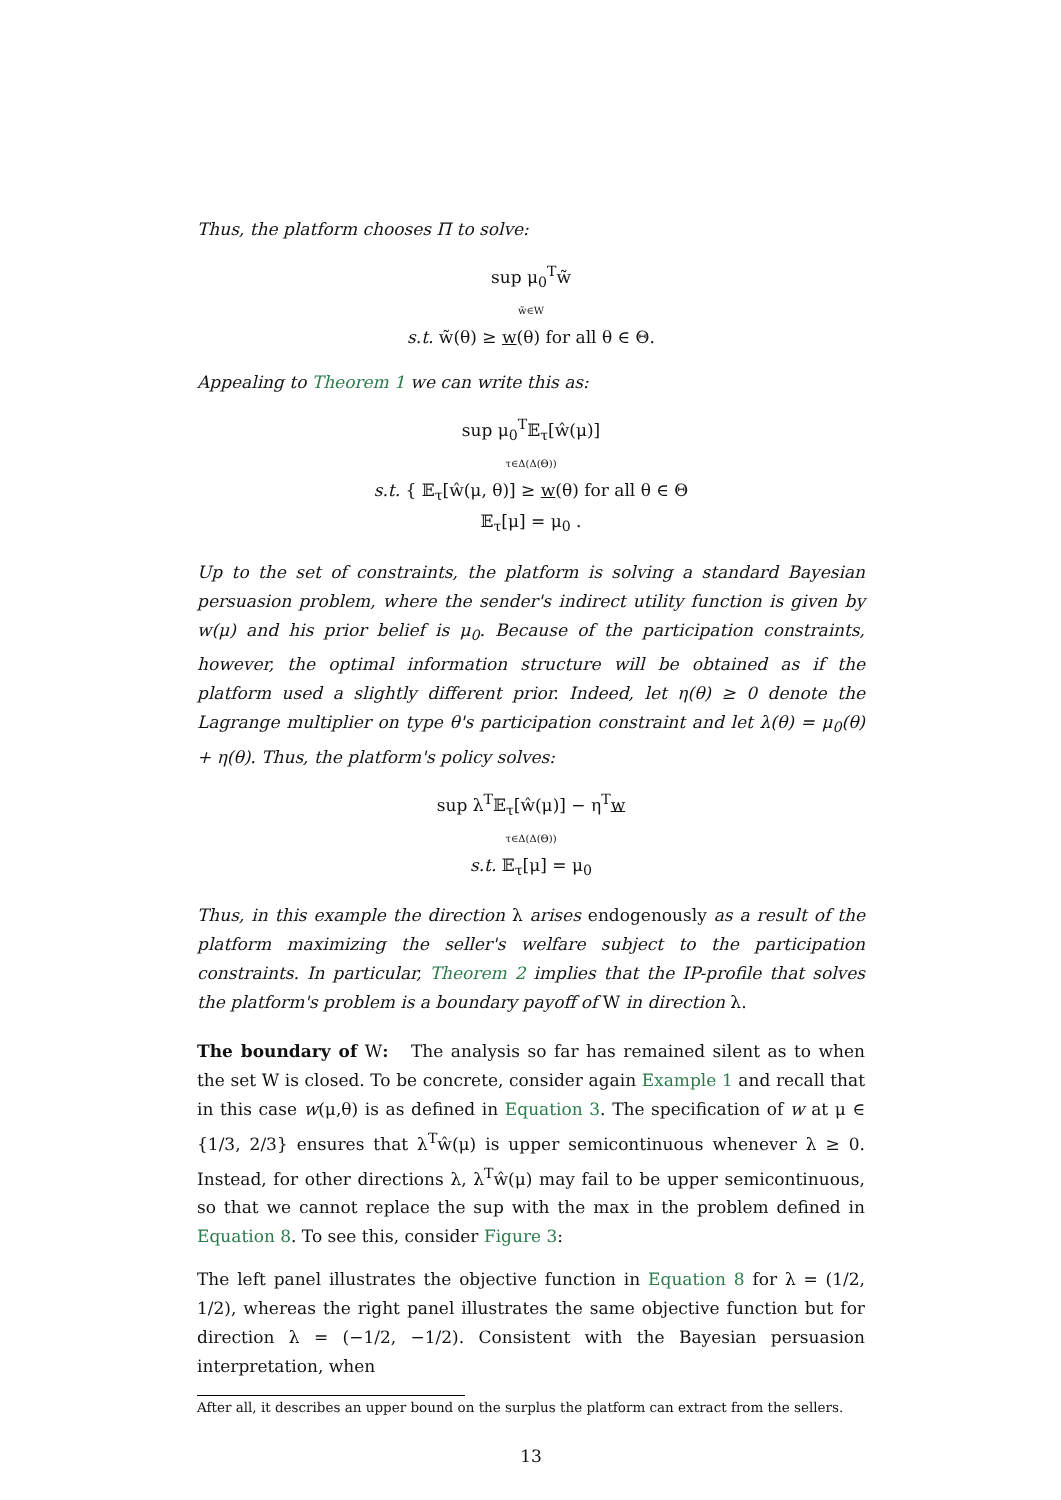Thus, the platform chooses Π to solve:
sup μ<sub>0</sub><sup>T</sup>w̃
w̃∈W
s.t. w̃(θ) ≥ w(θ) for all θ ∈ Θ.
Appealing to Theorem 1 we can write this as:
sup μ<sub>0</sub><sup>T</sup>𝔼<sub>τ</sub>[ŵ(μ)]
τ∈Δ(Δ(Θ))
s.t. { 𝔼<sub>τ</sub>[ŵ(μ, θ)] ≥ w(θ) for all θ ∈ Θ
𝔼<sub>τ</sub>[μ] = μ<sub>0</sub> .
Up to the set of constraints, the platform is solving a standard Bayesian persuasion problem, where the sender's indirect utility function is given by w(μ) and his prior belief is μ<sub>0</sub>. Because of the participation constraints, however, the optimal information structure will be obtained as if the platform used a slightly different prior. Indeed, let η(θ) ≥ 0 denote the Lagrange multiplier on type θ's participation constraint and let λ(θ) = μ<sub>0</sub>(θ) + η(θ). Thus, the platform's policy solves:
sup λ<sup>T</sup>𝔼<sub>τ</sub>[ŵ(μ)] − η<sup>T</sup>w
τ∈Δ(Δ(Θ))
s.t. 𝔼<sub>τ</sub>[μ] = μ<sub>0</sub>
Thus, in this example the direction λ arises endogenously as a result of the platform maximizing the seller's welfare subject to the participation constraints. In particular, Theorem 2 implies that the IP-profile that solves the platform's problem is a boundary payoff of W in direction λ.
The boundary of W: The analysis so far has remained silent as to when the set W is closed. To be concrete, consider again Example 1 and recall that in this case w(μ,θ) is as defined in Equation 3. The specification of w at μ ∈ {1/3, 2/3} ensures that λ<sup>T</sup>ŵ(μ) is upper semicontinuous whenever λ ≥ 0. Instead, for other directions λ, λ<sup>T</sup>ŵ(μ) may fail to be upper semicontinuous, so that we cannot replace the sup with the max in the problem defined in Equation 8. To see this, consider Figure 3:
The left panel illustrates the objective function in Equation 8 for λ = (1/2, 1/2), whereas the right panel illustrates the same objective function but for direction λ = (−1/2, −1/2). Consistent with the Bayesian persuasion interpretation, when
After all, it describes an upper bound on the surplus the platform can extract from the sellers.
13